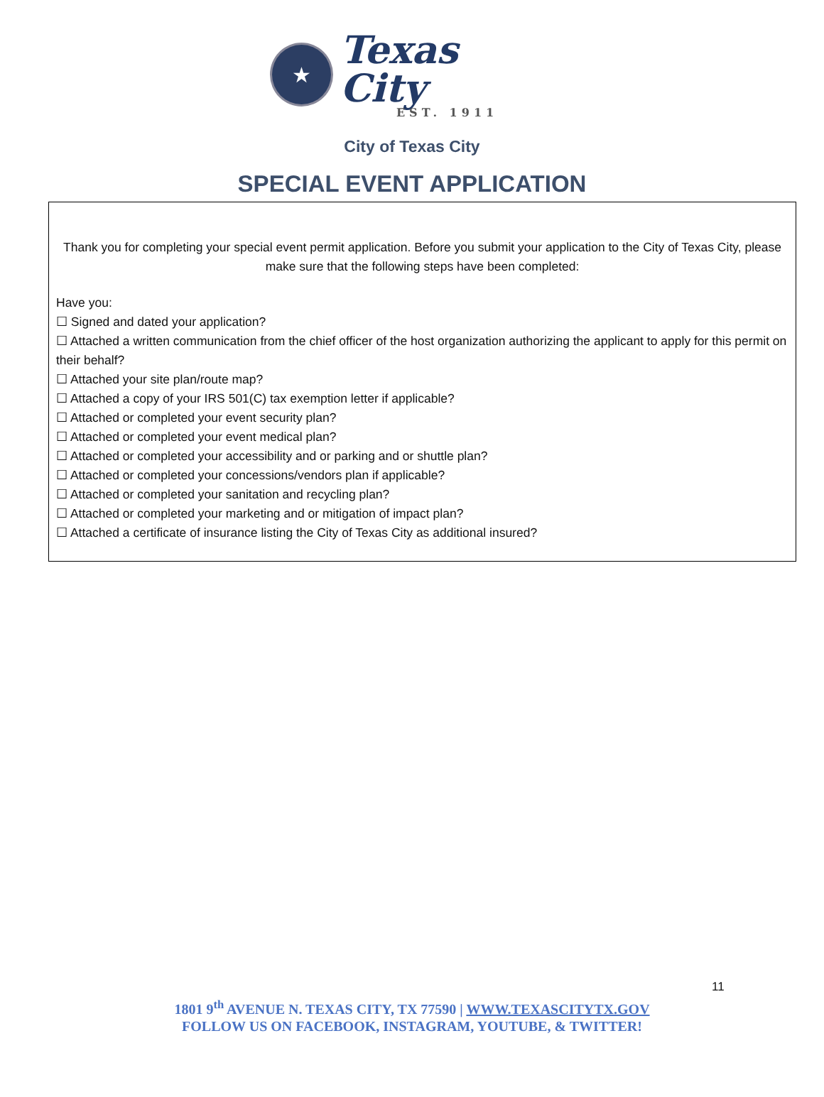★
Texas City
EST. 1911
City of Texas City
SPECIAL EVENT APPLICATION
Thank you for completing your special event permit application. Before you submit your application to the City of Texas City, please make sure that the following steps have been completed:
Have you:
☐ Signed and dated your application?
☐ Attached a written communication from the chief officer of the host organization authorizing the applicant to apply for this permit on their behalf?
☐ Attached your site plan/route map?
☐ Attached a copy of your IRS 501(C) tax exemption letter if applicable?
☐ Attached or completed your event security plan?
☐ Attached or completed your event medical plan?
☐ Attached or completed your accessibility and or parking and or shuttle plan?
☐ Attached or completed your concessions/vendors plan if applicable?
☐ Attached or completed your sanitation and recycling plan?
☐ Attached or completed your marketing and or mitigation of impact plan?
☐ Attached a certificate of insurance listing the City of Texas City as additional insured?
11
1801 9<sup>th</sup> AVENUE N. TEXAS CITY, TX 77590 | WWW.TEXASCITYTX.GOV
FOLLOW US ON FACEBOOK, INSTAGRAM, YOUTUBE, & TWITTER!